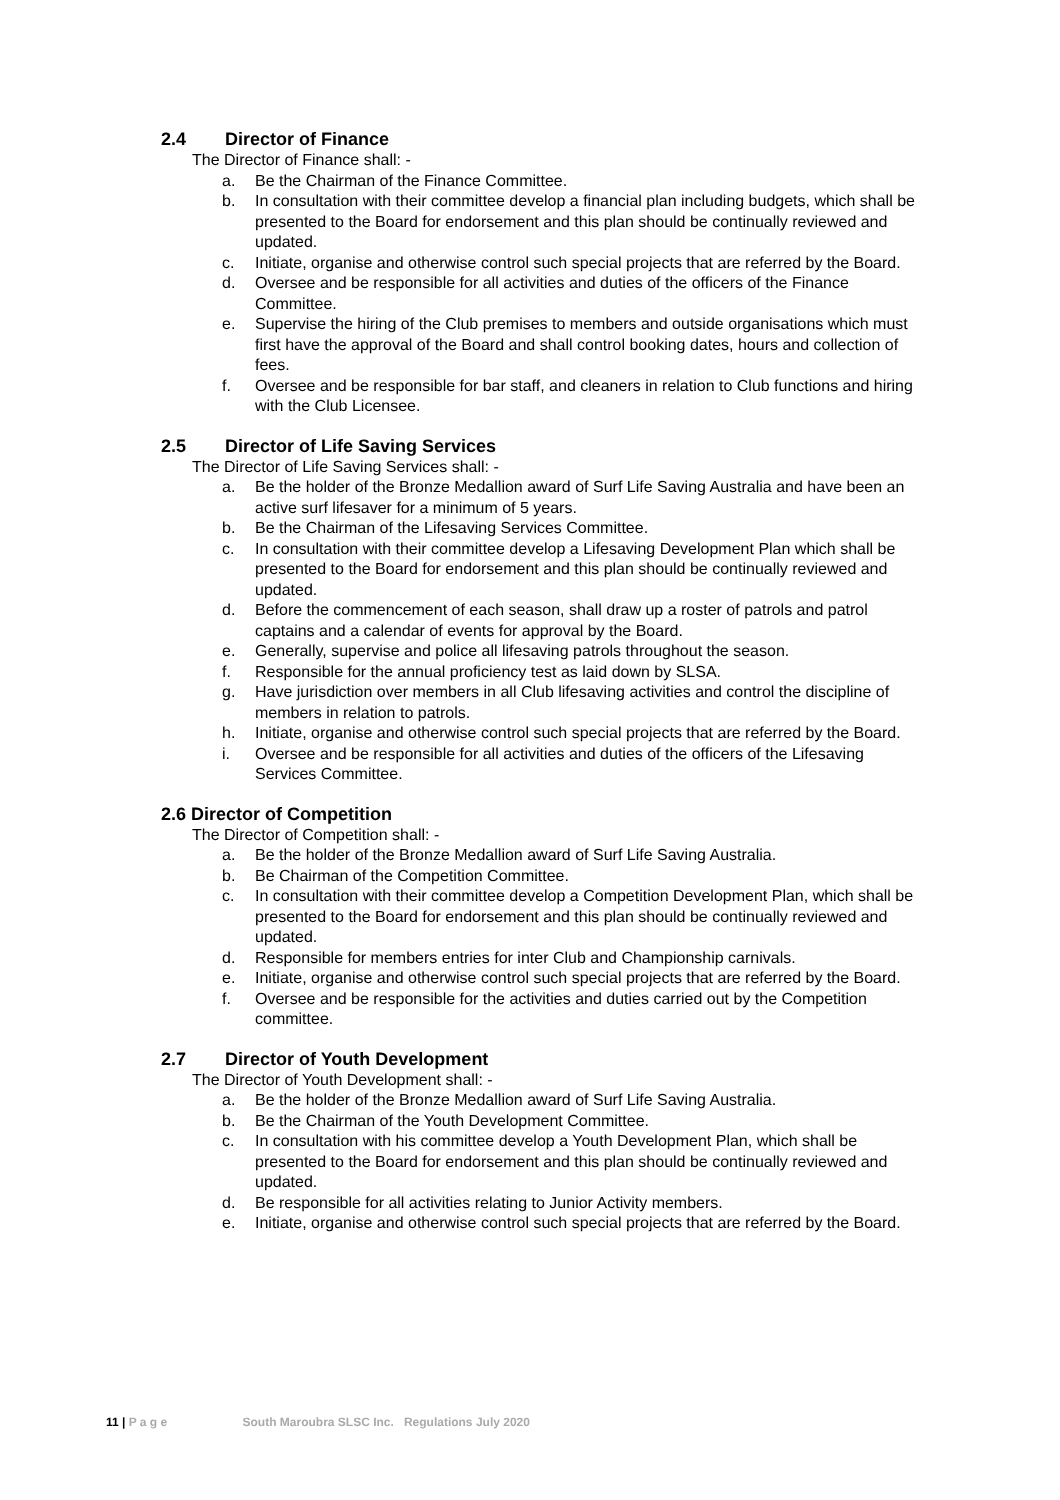2.4 Director of Finance
The Director of Finance shall: -
a. Be the Chairman of the Finance Committee.
b. In consultation with their committee develop a financial plan including budgets, which shall be presented to the Board for endorsement and this plan should be continually reviewed and updated.
c. Initiate, organise and otherwise control such special projects that are referred by the Board.
d. Oversee and be responsible for all activities and duties of the officers of the Finance Committee.
e. Supervise the hiring of the Club premises to members and outside organisations which must first have the approval of the Board and shall control booking dates, hours and collection of fees.
f. Oversee and be responsible for bar staff, and cleaners in relation to Club functions and hiring with the Club Licensee.
2.5 Director of Life Saving Services
The Director of Life Saving Services shall: -
a. Be the holder of the Bronze Medallion award of Surf Life Saving Australia and have been an active surf lifesaver for a minimum of 5 years.
b. Be the Chairman of the Lifesaving Services Committee.
c. In consultation with their committee develop a Lifesaving Development Plan which shall be presented to the Board for endorsement and this plan should be continually reviewed and updated.
d. Before the commencement of each season, shall draw up a roster of patrols and patrol captains and a calendar of events for approval by the Board.
e. Generally, supervise and police all lifesaving patrols throughout the season.
f. Responsible for the annual proficiency test as laid down by SLSA.
g. Have jurisdiction over members in all Club lifesaving activities and control the discipline of members in relation to patrols.
h. Initiate, organise and otherwise control such special projects that are referred by the Board.
i. Oversee and be responsible for all activities and duties of the officers of the Lifesaving Services Committee.
2.6 Director of Competition
The Director of Competition shall: -
a. Be the holder of the Bronze Medallion award of Surf Life Saving Australia.
b. Be Chairman of the Competition Committee.
c. In consultation with their committee develop a Competition Development Plan, which shall be presented to the Board for endorsement and this plan should be continually reviewed and updated.
d. Responsible for members entries for inter Club and Championship carnivals.
e. Initiate, organise and otherwise control such special projects that are referred by the Board.
f. Oversee and be responsible for the activities and duties carried out by the Competition committee.
2.7 Director of Youth Development
The Director of Youth Development shall: -
a. Be the holder of the Bronze Medallion award of Surf Life Saving Australia.
b. Be the Chairman of the Youth Development Committee.
c. In consultation with his committee develop a Youth Development Plan, which shall be presented to the Board for endorsement and this plan should be continually reviewed and updated.
d. Be responsible for all activities relating to Junior Activity members.
e. Initiate, organise and otherwise control such special projects that are referred by the Board.
11 | P a g e South Maroubra SLSC Inc. Regulations July 2020